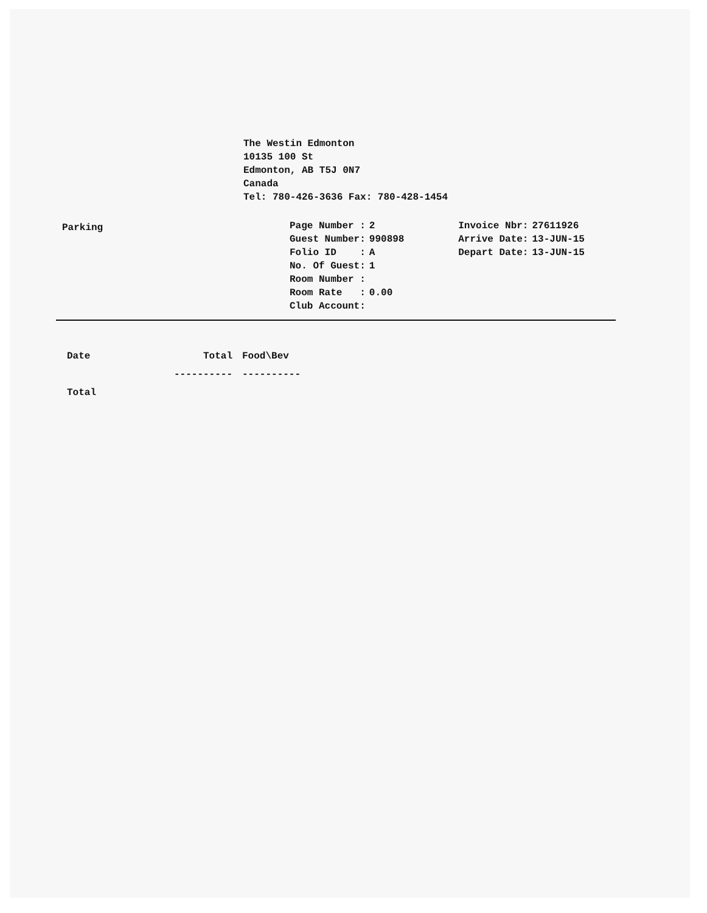The Westin Edmonton
10135 100 St
Edmonton, AB T5J 0N7
Canada
Tel: 780-426-3636 Fax: 780-428-1454
Parking
| Page Number : | 2 | | Invoice Nbr: | 27611926 |
| Guest Number: | 990898 | | Arrive Date: | 13-JUN-15 |
| Folio ID : | A | | Depart Date: | 13-JUN-15 |
| No. Of Guest: | 1 | | | |
| Room Number : | | | | |
| Room Rate : | 0.00 | | | |
| Club Account: | | | | |
| Date | Total | Food\Bev |
| --- | --- | --- |
| | ---------- | ---------- |
| Total | | |